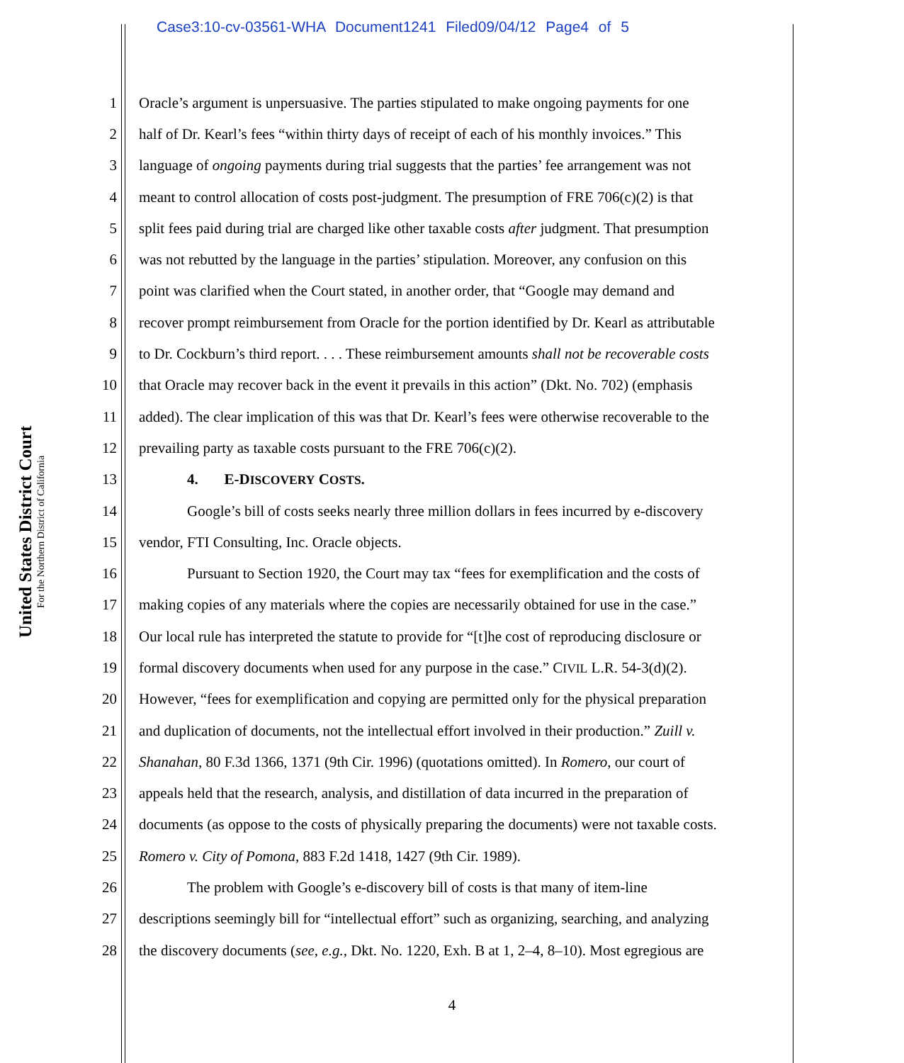Case3:10-cv-03561-WHA Document1241 Filed09/04/12 Page4 of 5
United States District Court
For the Northern District of California
1 Oracle’s argument is unpersuasive. The parties stipulated to make ongoing payments for one
2 half of Dr. Kearl’s fees “within thirty days of receipt of each of his monthly invoices.” This
3 language of ongoing payments during trial suggests that the parties’ fee arrangement was not
4 meant to control allocation of costs post-judgment. The presumption of FRE 706(c)(2) is that
5 split fees paid during trial are charged like other taxable costs after judgment. That presumption
6 was not rebutted by the language in the parties’ stipulation. Moreover, any confusion on this
7 point was clarified when the Court stated, in another order, that “Google may demand and
8 recover prompt reimbursement from Oracle for the portion identified by Dr. Kearl as attributable
9 to Dr. Cockburn’s third report. . . . These reimbursement amounts shall not be recoverable costs
10 that Oracle may recover back in the event it prevails in this action” (Dkt. No. 702) (emphasis
11 added). The clear implication of this was that Dr. Kearl’s fees were otherwise recoverable to the
12 prevailing party as taxable costs pursuant to the FRE 706(c)(2).
13 4. E-DISCOVERY COSTS.
14 Google’s bill of costs seeks nearly three million dollars in fees incurred by e-discovery
15 vendor, FTI Consulting, Inc. Oracle objects.
16 Pursuant to Section 1920, the Court may tax “fees for exemplification and the costs of
17 making copies of any materials where the copies are necessarily obtained for use in the case.”
18 Our local rule has interpreted the statute to provide for “[t]he cost of reproducing disclosure or
19 formal discovery documents when used for any purpose in the case.” CIVIL L.R. 54-3(d)(2).
20 However, “fees for exemplification and copying are permitted only for the physical preparation
21 and duplication of documents, not the intellectual effort involved in their production.” Zuill v.
22 Shanahan, 80 F.3d 1366, 1371 (9th Cir. 1996) (quotations omitted). In Romero, our court of
23 appeals held that the research, analysis, and distillation of data incurred in the preparation of
24 documents (as oppose to the costs of physically preparing the documents) were not taxable costs.
25 Romero v. City of Pomona, 883 F.2d 1418, 1427 (9th Cir. 1989).
26 The problem with Google’s e-discovery bill of costs is that many of item-line
27 descriptions seemingly bill for “intellectual effort” such as organizing, searching, and analyzing
28 the discovery documents (see, e.g., Dkt. No. 1220, Exh. B at 1, 2–4, 8–10). Most egregious are
4